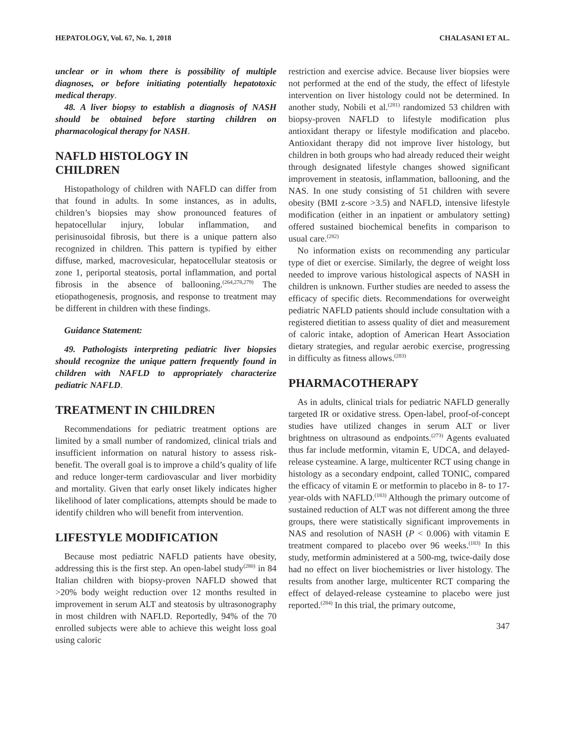HEPATOLOGY, Vol. 67, No. 1, 2018 CHALASANI ET AL.
unclear or in whom there is possibility of multiple diagnoses, or before initiating potentially hepatotoxic medical therapy.
48. A liver biopsy to establish a diagnosis of NASH should be obtained before starting children on pharmacological therapy for NASH.
NAFLD HISTOLOGY IN
CHILDREN
Histopathology of children with NAFLD can differ from that found in adults. In some instances, as in adults, children’s biopsies may show pronounced features of hepatocellular injury, lobular inflammation, and perisinusoidal fibrosis, but there is a unique pattern also recognized in children. This pattern is typified by either diffuse, marked, macrovesicular, hepatocellular steatosis or zone 1, periportal steatosis, portal inflammation, and portal fibrosis in the absence of ballooning.<sup>(264,278,279)</sup> The etiopathogenesis, prognosis, and response to treatment may be different in children with these findings.
Guidance Statement:
49. Pathologists interpreting pediatric liver biopsies should recognize the unique pattern frequently found in children with NAFLD to appropriately characterize pediatric NAFLD.
TREATMENT IN CHILDREN
Recommendations for pediatric treatment options are limited by a small number of randomized, clinical trials and insufficient information on natural history to assess risk-benefit. The overall goal is to improve a child’s quality of life and reduce longer-term cardiovascular and liver morbidity and mortality. Given that early onset likely indicates higher likelihood of later complications, attempts should be made to identify children who will benefit from intervention.
LIFESTYLE MODIFICATION
Because most pediatric NAFLD patients have obesity, addressing this is the first step. An open-label study<sup>(280)</sup> in 84 Italian children with biopsy-proven NAFLD showed that >20% body weight reduction over 12 months resulted in improvement in serum ALT and steatosis by ultrasonography in most children with NAFLD. Reportedly, 94% of the 70 enrolled subjects were able to achieve this weight loss goal using caloric
restriction and exercise advice. Because liver biopsies were not performed at the end of the study, the effect of lifestyle intervention on liver histology could not be determined. In another study, Nobili et al.<sup>(281)</sup> randomized 53 children with biopsy-proven NAFLD to lifestyle modification plus antioxidant therapy or lifestyle modification and placebo. Antioxidant therapy did not improve liver histology, but children in both groups who had already reduced their weight through designated lifestyle changes showed significant improvement in steatosis, inflammation, ballooning, and the NAS. In one study consisting of 51 children with severe obesity (BMI z-score >3.5) and NAFLD, intensive lifestyle modification (either in an inpatient or ambulatory setting) offered sustained biochemical benefits in comparison to usual care.<sup>(282)</sup>
No information exists on recommending any particular type of diet or exercise. Similarly, the degree of weight loss needed to improve various histological aspects of NASH in children is unknown. Further studies are needed to assess the efficacy of specific diets. Recommendations for overweight pediatric NAFLD patients should include consultation with a registered dietitian to assess quality of diet and measurement of caloric intake, adoption of American Heart Association dietary strategies, and regular aerobic exercise, progressing in difficulty as fitness allows.<sup>(283)</sup>
PHARMACOTHERAPY
As in adults, clinical trials for pediatric NAFLD generally targeted IR or oxidative stress. Open-label, proof-of-concept studies have utilized changes in serum ALT or liver brightness on ultrasound as endpoints.<sup>(273)</sup> Agents evaluated thus far include metformin, vitamin E, UDCA, and delayed-release cysteamine. A large, multicenter RCT using change in histology as a secondary endpoint, called TONIC, compared the efficacy of vitamin E or metformin to placebo in 8- to 17-year-olds with NAFLD.<sup>(183)</sup> Although the primary outcome of sustained reduction of ALT was not different among the three groups, there were statistically significant improvements in NAS and resolution of NASH (P < 0.006) with vitamin E treatment compared to placebo over 96 weeks.<sup>(183)</sup> In this study, metformin administered at a 500-mg, twice-daily dose had no effect on liver biochemistries or liver histology. The results from another large, multicenter RCT comparing the effect of delayed-release cysteamine to placebo were just reported.<sup>(284)</sup> In this trial, the primary outcome,
347